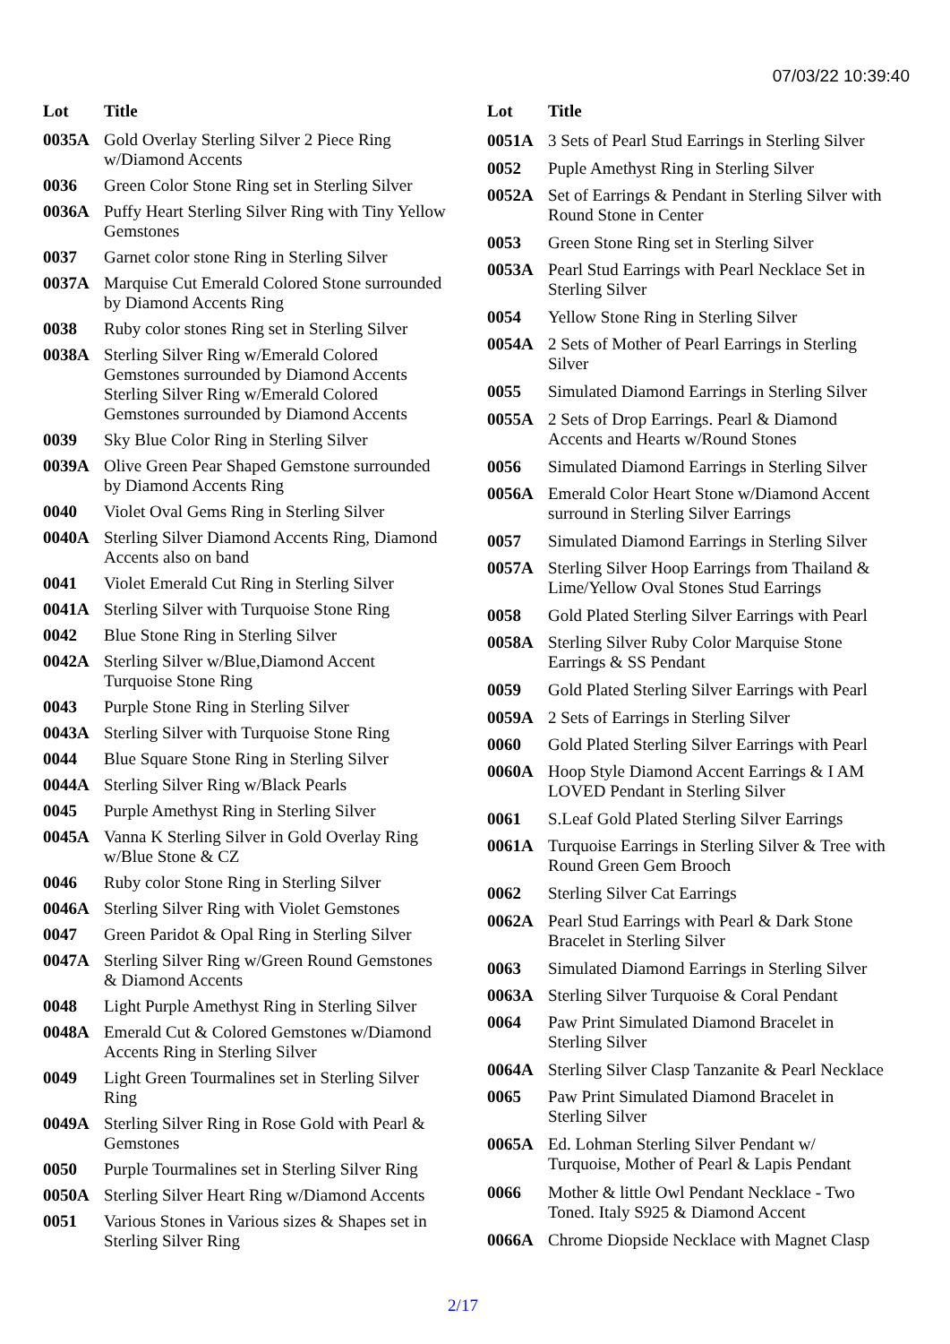07/03/22 10:39:40
| Lot | Title |
| --- | --- |
| 0035A | Gold Overlay Sterling Silver 2 Piece Ring w/Diamond Accents |
| 0036 | Green Color Stone Ring set in Sterling Silver |
| 0036A | Puffy Heart Sterling Silver Ring with Tiny Yellow Gemstones |
| 0037 | Garnet color stone Ring in Sterling Silver |
| 0037A | Marquise Cut Emerald Colored Stone surrounded by Diamond Accents Ring |
| 0038 | Ruby color stones Ring set in Sterling Silver |
| 0038A | Sterling Silver Ring w/Emerald Colored Gemstones surrounded by Diamond Accents Sterling Silver Ring w/Emerald Colored Gemstones surrounded by Diamond Accents |
| 0039 | Sky Blue Color Ring in Sterling Silver |
| 0039A | Olive Green Pear Shaped Gemstone surrounded by Diamond Accents Ring |
| 0040 | Violet Oval Gems Ring in Sterling Silver |
| 0040A | Sterling Silver Diamond Accents Ring, Diamond Accents also on band |
| 0041 | Violet Emerald Cut Ring in Sterling Silver |
| 0041A | Sterling Silver with Turquoise Stone Ring |
| 0042 | Blue Stone Ring in Sterling Silver |
| 0042A | Sterling Silver w/Blue,Diamond Accent Turquoise Stone Ring |
| 0043 | Purple Stone Ring in Sterling Silver |
| 0043A | Sterling Silver with Turquoise Stone Ring |
| 0044 | Blue Square Stone Ring in Sterling Silver |
| 0044A | Sterling Silver Ring w/Black Pearls |
| 0045 | Purple Amethyst Ring in Sterling Silver |
| 0045A | Vanna K Sterling Silver in Gold Overlay Ring w/Blue Stone & CZ |
| 0046 | Ruby color Stone Ring in Sterling Silver |
| 0046A | Sterling Silver Ring with Violet Gemstones |
| 0047 | Green Paridot & Opal Ring in Sterling Silver |
| 0047A | Sterling Silver Ring w/Green Round Gemstones & Diamond Accents |
| 0048 | Light Purple Amethyst Ring in Sterling Silver |
| 0048A | Emerald Cut & Colored Gemstones w/Diamond Accents Ring in Sterling Silver |
| 0049 | Light Green Tourmalines set in Sterling Silver Ring |
| 0049A | Sterling Silver Ring in Rose Gold with Pearl & Gemstones |
| 0050 | Purple Tourmalines set in Sterling Silver Ring |
| 0050A | Sterling Silver Heart Ring w/Diamond Accents |
| 0051 | Various Stones in Various sizes & Shapes set in Sterling Silver Ring |
| Lot | Title |
| --- | --- |
| 0051A | 3 Sets of Pearl Stud Earrings in Sterling Silver |
| 0052 | Puple Amethyst Ring in Sterling Silver |
| 0052A | Set of Earrings & Pendant in Sterling Silver with Round Stone in Center |
| 0053 | Green Stone Ring set in Sterling Silver |
| 0053A | Pearl Stud Earrings with Pearl Necklace Set in Sterling Silver |
| 0054 | Yellow Stone Ring in Sterling Silver |
| 0054A | 2 Sets of Mother of Pearl Earrings in Sterling Silver |
| 0055 | Simulated Diamond Earrings in Sterling Silver |
| 0055A | 2 Sets of Drop Earrings. Pearl & Diamond Accents and Hearts w/Round Stones |
| 0056 | Simulated Diamond Earrings in Sterling Silver |
| 0056A | Emerald Color Heart Stone w/Diamond Accent surround in Sterling Silver Earrings |
| 0057 | Simulated Diamond Earrings in Sterling Silver |
| 0057A | Sterling Silver Hoop Earrings from Thailand & Lime/Yellow Oval Stones Stud Earrings |
| 0058 | Gold Plated Sterling Silver Earrings with Pearl |
| 0058A | Sterling Silver Ruby Color Marquise Stone Earrings & SS Pendant |
| 0059 | Gold Plated Sterling Silver Earrings with Pearl |
| 0059A | 2 Sets of Earrings in Sterling Silver |
| 0060 | Gold Plated Sterling Silver Earrings with Pearl |
| 0060A | Hoop Style Diamond Accent Earrings & I AM LOVED Pendant in Sterling Silver |
| 0061 | S.Leaf Gold Plated Sterling Silver Earrings |
| 0061A | Turquoise Earrings in Sterling Silver & Tree with Round Green Gem Brooch |
| 0062 | Sterling Silver Cat Earrings |
| 0062A | Pearl Stud Earrings with Pearl & Dark Stone Bracelet in Sterling Silver |
| 0063 | Simulated Diamond Earrings in Sterling Silver |
| 0063A | Sterling Silver Turquoise & Coral Pendant |
| 0064 | Paw Print Simulated Diamond Bracelet in Sterling Silver |
| 0064A | Sterling Silver Clasp Tanzanite & Pearl Necklace |
| 0065 | Paw Print Simulated Diamond Bracelet in Sterling Silver |
| 0065A | Ed. Lohman Sterling Silver Pendant w/ Turquoise, Mother of Pearl & Lapis Pendant |
| 0066 | Mother & little Owl Pendant Necklace - Two Toned. Italy S925 & Diamond Accent |
| 0066A | Chrome Diopside Necklace with Magnet Clasp |
2/17